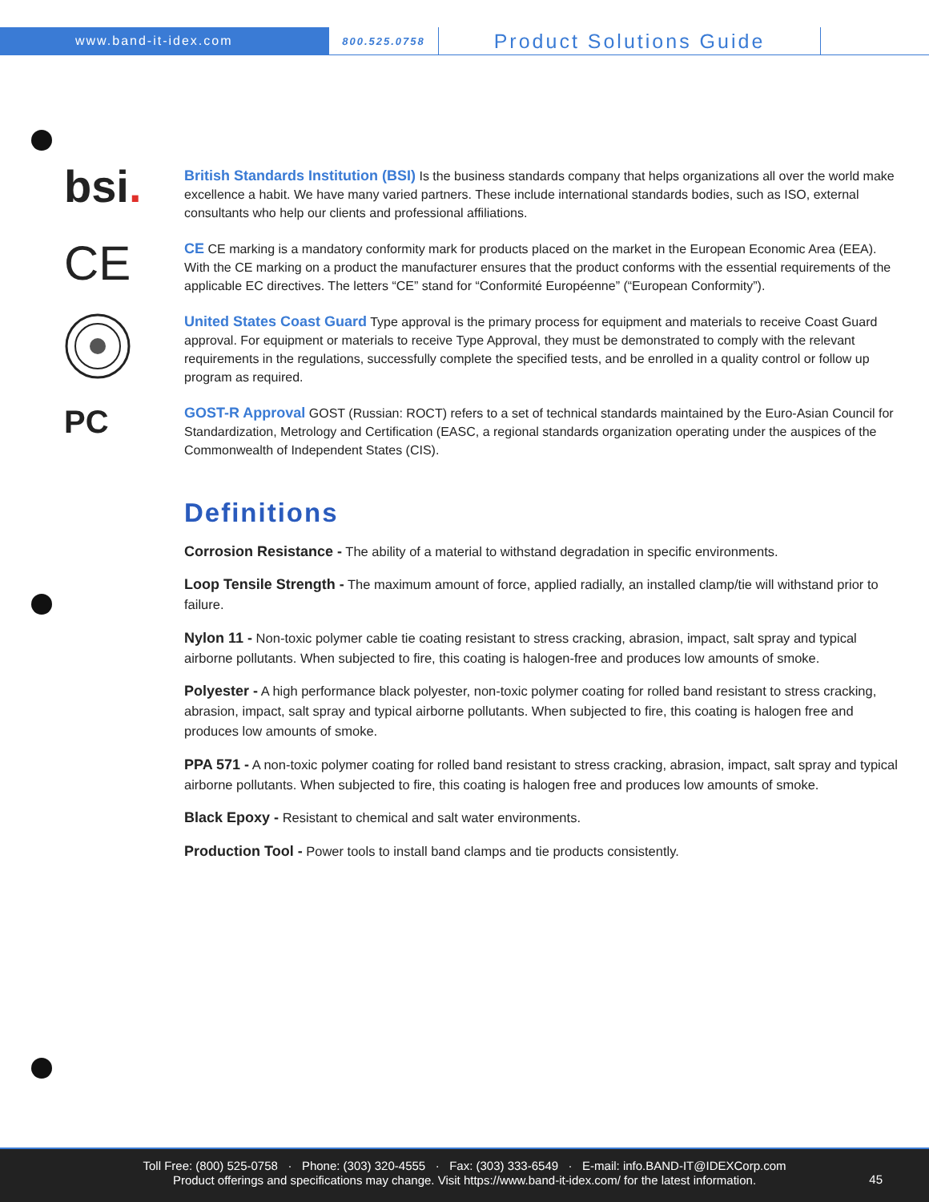www.band-it-idex.com
800.525.0758
Product Solutions Guide
bsi.
British Standards Institution (BSI) Is the business standards company that helps organizations all over the world make excellence a habit. We have many varied partners. These include international standards bodies, such as ISO, external consultants who help our clients and professional affiliations.
CE
CE CE marking is a mandatory conformity mark for products placed on the market in the European Economic Area (EEA). With the CE marking on a product the manufacturer ensures that the product conforms with the essential requirements of the applicable EC directives. The letters “CE” stand for “Conformité Européenne” (“European Conformity”).
United States Coast Guard Type approval is the primary process for equipment and materials to receive Coast Guard approval. For equipment or materials to receive Type Approval, they must be demonstrated to comply with the relevant requirements in the regulations, successfully complete the specified tests, and be enrolled in a quality control or follow up program as required.
PC
GOST-R Approval GOST (Russian: ROCT) refers to a set of technical standards maintained by the Euro-Asian Council for Standardization, Metrology and Certification (EASC, a regional standards organization operating under the auspices of the Commonwealth of Independent States (CIS).
Definitions
Corrosion Resistance - The ability of a material to withstand degradation in specific environments.
Loop Tensile Strength - The maximum amount of force, applied radially, an installed clamp/tie will withstand prior to failure.
Nylon 11 - Non-toxic polymer cable tie coating resistant to stress cracking, abrasion, impact, salt spray and typical airborne pollutants. When subjected to fire, this coating is halogen-free and produces low amounts of smoke.
Polyester - A high performance black polyester, non-toxic polymer coating for rolled band resistant to stress cracking, abrasion, impact, salt spray and typical airborne pollutants. When subjected to fire, this coating is halogen free and produces low amounts of smoke.
PPA 571 - A non-toxic polymer coating for rolled band resistant to stress cracking, abrasion, impact, salt spray and typical airborne pollutants. When subjected to fire, this coating is halogen free and produces low amounts of smoke.
Black Epoxy - Resistant to chemical and salt water environments.
Production Tool - Power tools to install band clamps and tie products consistently.
Toll Free: (800) 525-0758 · Phone: (303) 320-4555 · Fax: (303) 333-6549 · E-mail: info.BAND-IT@IDEXCorp.com
Product offerings and specifications may change. Visit https://www.band-it-idex.com/ for the latest information.
45